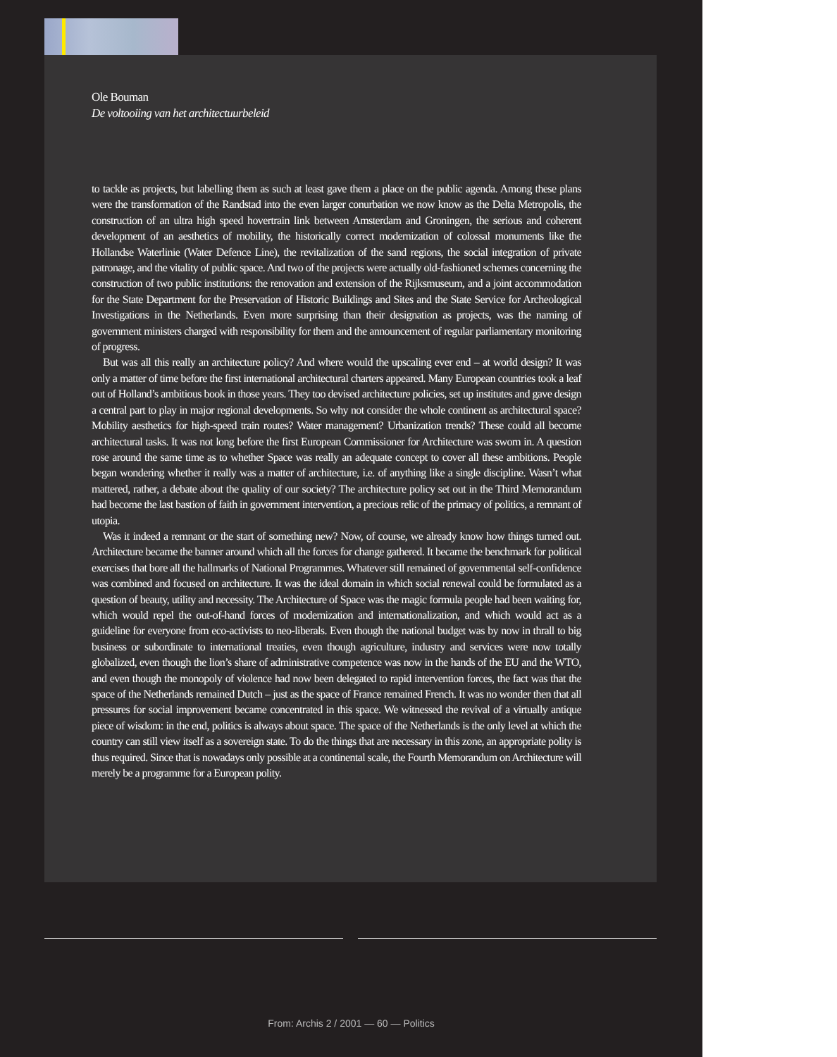Ole Bouman
De voltooiing van het architectuurbeleid
to tackle as projects, but labelling them as such at least gave them a place on the public agenda. Among these plans were the transformation of the Randstad into the even larger conurbation we now know as the Delta Metropolis, the construction of an ultra high speed hovertrain link between Amsterdam and Groningen, the serious and coherent development of an aesthetics of mobility, the historically correct modernization of colossal monuments like the Hollandse Waterlinie (Water Defence Line), the revitalization of the sand regions, the social integration of private patronage, and the vitality of public space. And two of the projects were actually old-fashioned schemes concerning the construction of two public institutions: the renovation and extension of the Rijksmuseum, and a joint accommodation for the State Department for the Preservation of Historic Buildings and Sites and the State Service for Archeological Investigations in the Netherlands. Even more surprising than their designation as projects, was the naming of government ministers charged with responsibility for them and the announcement of regular parliamentary monitoring of progress.
But was all this really an architecture policy? And where would the upscaling ever end – at world design? It was only a matter of time before the first international architectural charters appeared. Many European countries took a leaf out of Holland’s ambitious book in those years. They too devised architecture policies, set up institutes and gave design a central part to play in major regional developments. So why not consider the whole continent as architectural space? Mobility aesthetics for high-speed train routes? Water management? Urbanization trends? These could all become architectural tasks. It was not long before the first European Commissioner for Architecture was sworn in. A question rose around the same time as to whether Space was really an adequate concept to cover all these ambitions. People began wondering whether it really was a matter of architecture, i.e. of anything like a single discipline. Wasn’t what mattered, rather, a debate about the quality of our society? The architecture policy set out in the Third Memorandum had become the last bastion of faith in government intervention, a precious relic of the primacy of politics, a remnant of utopia.
Was it indeed a remnant or the start of something new? Now, of course, we already know how things turned out. Architecture became the banner around which all the forces for change gathered. It became the benchmark for political exercises that bore all the hallmarks of National Programmes. Whatever still remained of governmental self-confidence was combined and focused on architecture. It was the ideal domain in which social renewal could be formulated as a question of beauty, utility and necessity. The Architecture of Space was the magic formula people had been waiting for, which would repel the out-of-hand forces of modernization and internationalization, and which would act as a guideline for everyone from eco-activists to neo-liberals. Even though the national budget was by now in thrall to big business or subordinate to international treaties, even though agriculture, industry and services were now totally globalized, even though the lion’s share of administrative competence was now in the hands of the EU and the WTO, and even though the monopoly of violence had now been delegated to rapid intervention forces, the fact was that the space of the Netherlands remained Dutch – just as the space of France remained French. It was no wonder then that all pressures for social improvement became concentrated in this space. We witnessed the revival of a virtually antique piece of wisdom: in the end, politics is always about space. The space of the Netherlands is the only level at which the country can still view itself as a sovereign state. To do the things that are necessary in this zone, an appropriate polity is thus required. Since that is nowadays only possible at a continental scale, the Fourth Memorandum on Architecture will merely be a programme for a European polity.
From: Archis 2 / 2001 — 60 — Politics